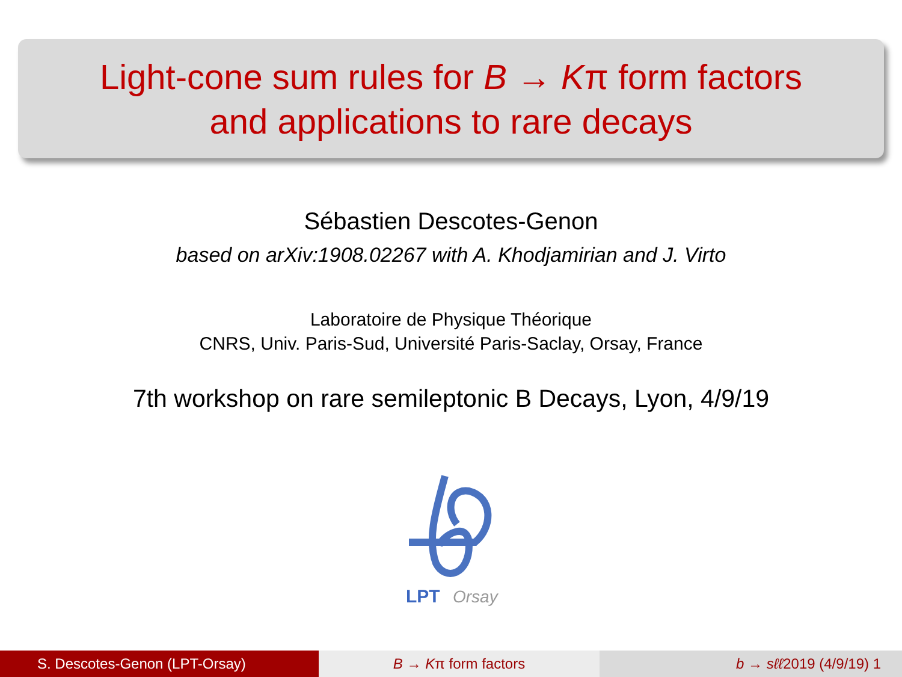Light-cone sum rules for B → Kπ form factors
and applications to rare decays
Sébastien Descotes-Genon
based on arXiv:1908.02267 with A. Khodjamirian and J. Virto
Laboratoire de Physique Théorique
CNRS, Univ. Paris-Sud, Université Paris-Saclay, Orsay, France
7th workshop on rare semileptonic B Decays, Lyon, 4/9/19
LPT
Orsay
S. Descotes-Genon (LPT-Orsay) B → Kπ form factors b → sℓℓ2019 (4/9/19) 1